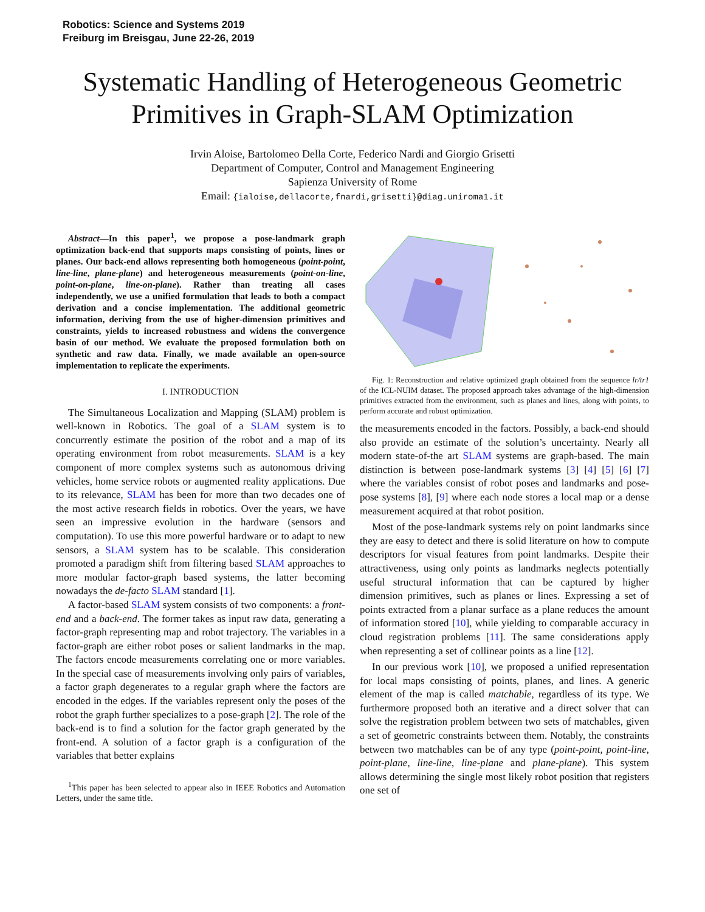Robotics: Science and Systems 2019
Freiburg im Breisgau, June 22-26, 2019
Systematic Handling of Heterogeneous Geometric Primitives in Graph-SLAM Optimization
Irvin Aloise, Bartolomeo Della Corte, Federico Nardi and Giorgio Grisetti
Department of Computer, Control and Management Engineering
Sapienza University of Rome
Email: {ialoise,dellacorte,fnardi,grisetti}@diag.uniroma1.it
Abstract—In this paper<sup>1</sup>, we propose a pose-landmark graph optimization back-end that supports maps consisting of points, lines or planes. Our back-end allows representing both homogeneous (point-point, line-line, plane-plane) and heterogeneous measurements (point-on-line, point-on-plane, line-on-plane). Rather than treating all cases independently, we use a unified formulation that leads to both a compact derivation and a concise implementation. The additional geometric information, deriving from the use of higher-dimension primitives and constraints, yields to increased robustness and widens the convergence basin of our method. We evaluate the proposed formulation both on synthetic and raw data. Finally, we made available an open-source implementation to replicate the experiments.
I. INTRODUCTION
The Simultaneous Localization and Mapping (SLAM) problem is well-known in Robotics. The goal of a SLAM system is to concurrently estimate the position of the robot and a map of its operating environment from robot measurements. SLAM is a key component of more complex systems such as autonomous driving vehicles, home service robots or augmented reality applications. Due to its relevance, SLAM has been for more than two decades one of the most active research fields in robotics. Over the years, we have seen an impressive evolution in the hardware (sensors and computation). To use this more powerful hardware or to adapt to new sensors, a SLAM system has to be scalable. This consideration promoted a paradigm shift from filtering based SLAM approaches to more modular factor-graph based systems, the latter becoming nowadays the de-facto SLAM standard [1].
A factor-based SLAM system consists of two components: a front-end and a back-end. The former takes as input raw data, generating a factor-graph representing map and robot trajectory. The variables in a factor-graph are either robot poses or salient landmarks in the map. The factors encode measurements correlating one or more variables. In the special case of measurements involving only pairs of variables, a factor graph degenerates to a regular graph where the factors are encoded in the edges. If the variables represent only the poses of the robot the graph further specializes to a pose-graph [2]. The role of the back-end is to find a solution for the factor graph generated by the front-end. A solution of a factor graph is a configuration of the variables that better explains
<sup>1</sup> This paper has been selected to appear also in IEEE Robotics and Automation Letters, under the same title.
Fig. 1: Reconstruction and relative optimized graph obtained from the sequence lr/tr1 of the ICL-NUIM dataset. The proposed approach takes advantage of the high-dimension primitives extracted from the environment, such as planes and lines, along with points, to perform accurate and robust optimization.
the measurements encoded in the factors. Possibly, a back-end should also provide an estimate of the solution’s uncertainty. Nearly all modern state-of-the art SLAM systems are graph-based. The main distinction is between pose-landmark systems [3] [4] [5] [6] [7] where the variables consist of robot poses and landmarks and pose-pose systems [8], [9] where each node stores a local map or a dense measurement acquired at that robot position.
Most of the pose-landmark systems rely on point landmarks since they are easy to detect and there is solid literature on how to compute descriptors for visual features from point landmarks. Despite their attractiveness, using only points as landmarks neglects potentially useful structural information that can be captured by higher dimension primitives, such as planes or lines. Expressing a set of points extracted from a planar surface as a plane reduces the amount of information stored [10], while yielding to comparable accuracy in cloud registration problems [11]. The same considerations apply when representing a set of collinear points as a line [12].
In our previous work [10], we proposed a unified representation for local maps consisting of points, planes, and lines. A generic element of the map is called matchable, regardless of its type. We furthermore proposed both an iterative and a direct solver that can solve the registration problem between two sets of matchables, given a set of geometric constraints between them. Notably, the constraints between two matchables can be of any type (point-point, point-line, point-plane, line-line, line-plane and plane-plane). This system allows determining the single most likely robot position that registers one set of